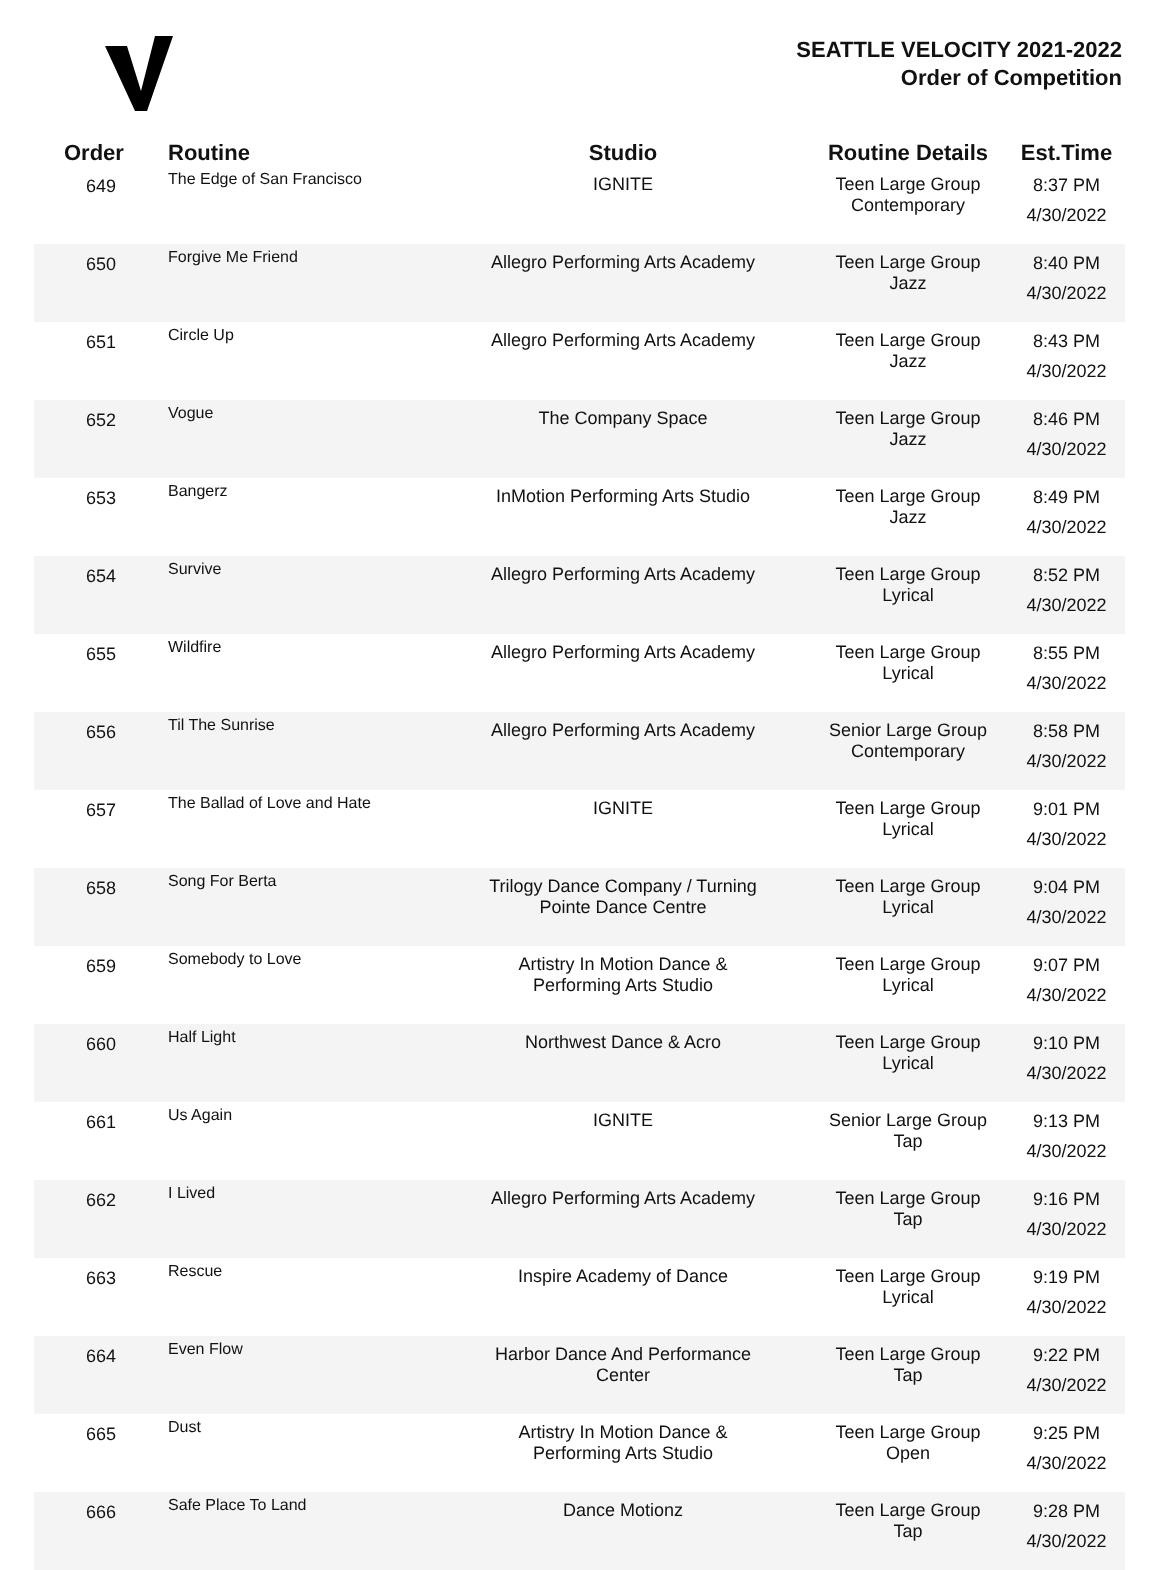SEATTLE VELOCITY 2021-2022
Order of Competition
| Order | Routine | Studio | Routine Details | Est.Time |
| --- | --- | --- | --- | --- |
| 649 | The Edge of San Francisco | IGNITE | Teen Large Group Contemporary | 8:37 PM 4/30/2022 |
| 650 | Forgive Me Friend | Allegro Performing Arts Academy | Teen Large Group Jazz | 8:40 PM 4/30/2022 |
| 651 | Circle Up | Allegro Performing Arts Academy | Teen Large Group Jazz | 8:43 PM 4/30/2022 |
| 652 | Vogue | The Company Space | Teen Large Group Jazz | 8:46 PM 4/30/2022 |
| 653 | Bangerz | InMotion Performing Arts Studio | Teen Large Group Jazz | 8:49 PM 4/30/2022 |
| 654 | Survive | Allegro Performing Arts Academy | Teen Large Group Lyrical | 8:52 PM 4/30/2022 |
| 655 | Wildfire | Allegro Performing Arts Academy | Teen Large Group Lyrical | 8:55 PM 4/30/2022 |
| 656 | Til The Sunrise | Allegro Performing Arts Academy | Senior Large Group Contemporary | 8:58 PM 4/30/2022 |
| 657 | The Ballad of Love and Hate | IGNITE | Teen Large Group Lyrical | 9:01 PM 4/30/2022 |
| 658 | Song For Berta | Trilogy Dance Company / Turning Pointe Dance Centre | Teen Large Group Lyrical | 9:04 PM 4/30/2022 |
| 659 | Somebody to Love | Artistry In Motion Dance & Performing Arts Studio | Teen Large Group Lyrical | 9:07 PM 4/30/2022 |
| 660 | Half Light | Northwest Dance & Acro | Teen Large Group Lyrical | 9:10 PM 4/30/2022 |
| 661 | Us Again | IGNITE | Senior Large Group Tap | 9:13 PM 4/30/2022 |
| 662 | I Lived | Allegro Performing Arts Academy | Teen Large Group Tap | 9:16 PM 4/30/2022 |
| 663 | Rescue | Inspire Academy of Dance | Teen Large Group Lyrical | 9:19 PM 4/30/2022 |
| 664 | Even Flow | Harbor Dance And Performance Center | Teen Large Group Tap | 9:22 PM 4/30/2022 |
| 665 | Dust | Artistry In Motion Dance & Performing Arts Studio | Teen Large Group Open | 9:25 PM 4/30/2022 |
| 666 | Safe Place To Land | Dance Motionz | Teen Large Group Tap | 9:28 PM 4/30/2022 |